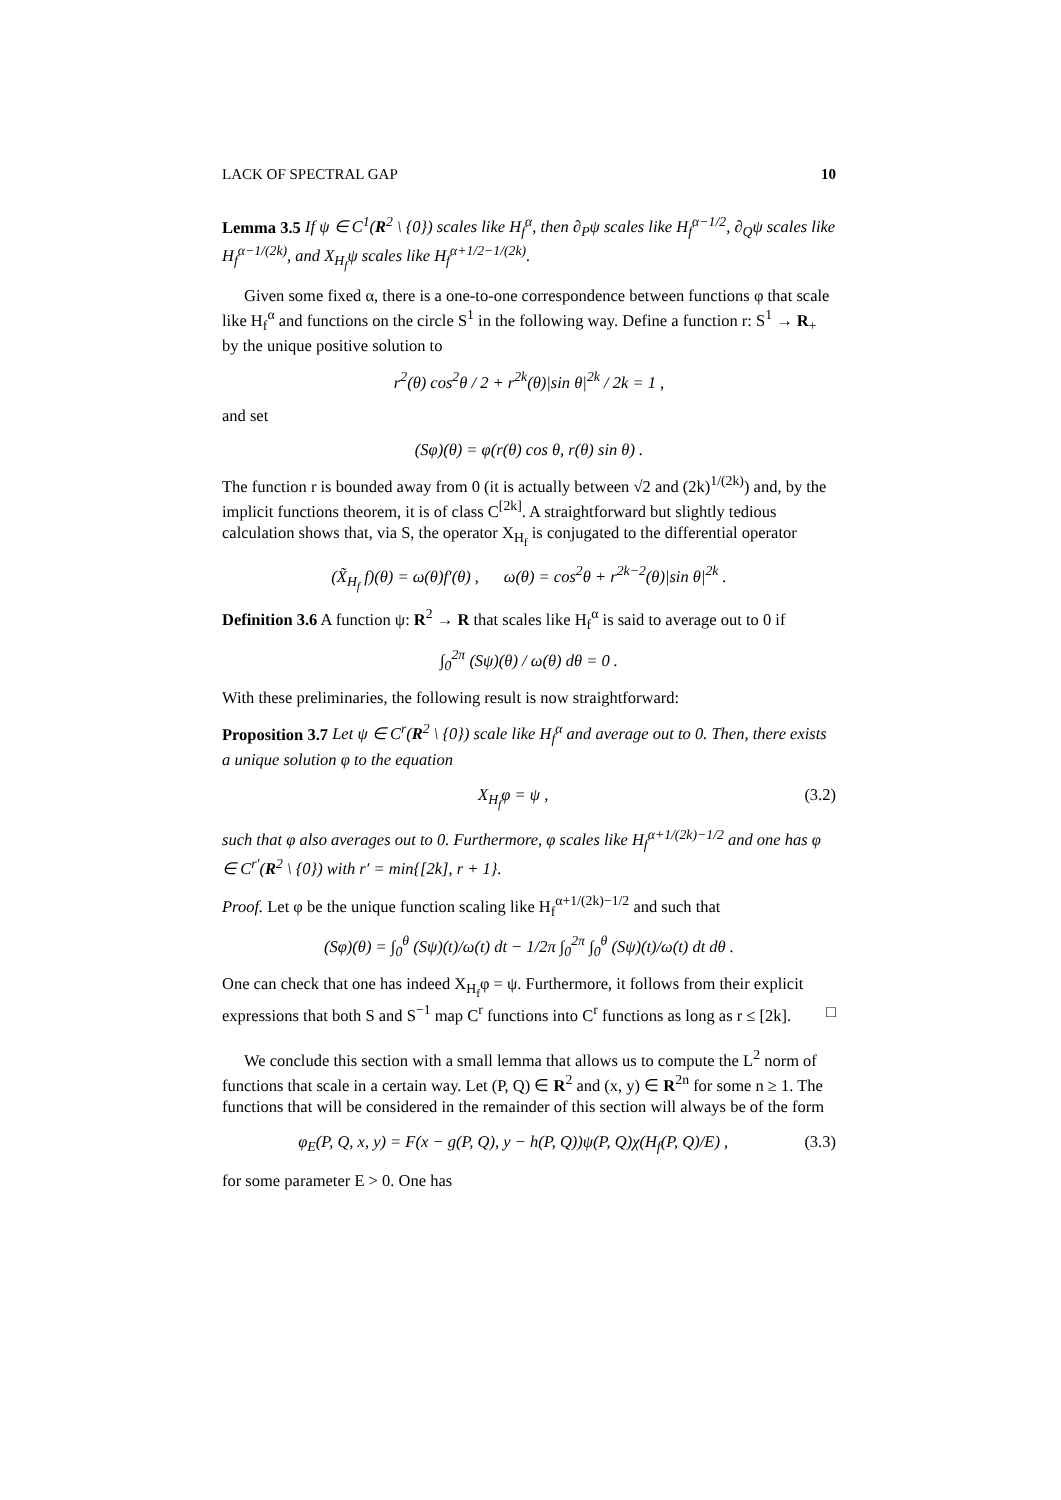LACK OF SPECTRAL GAP 10
Lemma 3.5 If ψ ∈ C<sup>1</sup>(R<sup>2</sup> \ {0}) scales like H<sub>f</sub><sup>α</sup>, then ∂<sub>P</sub>ψ scales like H<sub>f</sub><sup>α−1/2</sup>, ∂<sub>Q</sub>ψ scales like H<sub>f</sub><sup>α−1/(2k)</sup>, and X<sub>H<sub>f</sub></sub>ψ scales like H<sub>f</sub><sup>α+1/2−1/(2k)</sup>.
Given some fixed α, there is a one-to-one correspondence between functions φ that scale like H<sub>f</sub><sup>α</sup> and functions on the circle S<sup>1</sup> in the following way. Define a function r: S<sup>1</sup> → R<sub>+</sub> by the unique positive solution to
r<sup>2</sup>(θ) cos<sup>2</sup>θ / 2 + r<sup>2k</sup>(θ)|sin θ|<sup>2k</sup> / 2k = 1 ,
and set
(Sφ)(θ) = φ(r(θ) cos θ, r(θ) sin θ) .
The function r is bounded away from 0 (it is actually between √2 and (2k)<sup>1/(2k)</sup>) and, by the implicit functions theorem, it is of class C<sup>[2k]</sup>. A straightforward but slightly tedious calculation shows that, via S, the operator X<sub>H<sub>f</sub></sub> is conjugated to the differential operator
(X̃<sub>H<sub>f</sub></sub> f)(θ) = ω(θ)f′(θ) , ω(θ) = cos<sup>2</sup>θ + r<sup>2k−2</sup>(θ)|sin θ|<sup>2k</sup> .
Definition 3.6 A function ψ: R<sup>2</sup> → R that scales like H<sub>f</sub><sup>α</sup> is said to average out to 0 if
∫<sub>0</sub><sup>2π</sup> (Sψ)(θ) / ω(θ) dθ = 0 .
With these preliminaries, the following result is now straightforward:
Proposition 3.7 Let ψ ∈ C<sup>r</sup>(R<sup>2</sup> \ {0}) scale like H<sub>f</sub><sup>α</sup> and average out to 0. Then, there exists a unique solution φ to the equation
X<sub>H<sub>f</sub></sub>φ = ψ , (3.2)
such that φ also averages out to 0. Furthermore, φ scales like H<sub>f</sub><sup>α+1/(2k)−1/2</sup> and one has φ ∈ C<sup>r′</sup>(R<sup>2</sup> \ {0}) with r′ = min{[2k], r + 1}.
Proof. Let φ be the unique function scaling like H<sub>f</sub><sup>α+1/(2k)−1/2</sup> and such that
(Sφ)(θ) = ∫<sub>0</sub><sup>θ</sup> (Sψ)(t)/ω(t) dt − 1/2π ∫<sub>0</sub><sup>2π</sup> ∫<sub>0</sub><sup>θ</sup> (Sψ)(t)/ω(t) dt dθ .
One can check that one has indeed X<sub>H<sub>f</sub></sub>φ = ψ. Furthermore, it follows from their explicit expressions that both S and S<sup>−1</sup> map C<sup>r</sup> functions into C<sup>r</sup> functions as long as r ≤ [2k]. □
We conclude this section with a small lemma that allows us to compute the L<sup>2</sup> norm of functions that scale in a certain way. Let (P, Q) ∈ R<sup>2</sup> and (x, y) ∈ R<sup>2n</sup> for some n ≥ 1. The functions that will be considered in the remainder of this section will always be of the form
φ<sub>E</sub>(P, Q, x, y) = F(x − g(P, Q), y − h(P, Q))ψ(P, Q)χ(H<sub>f</sub>(P, Q)/E) , (3.3)
for some parameter E > 0. One has